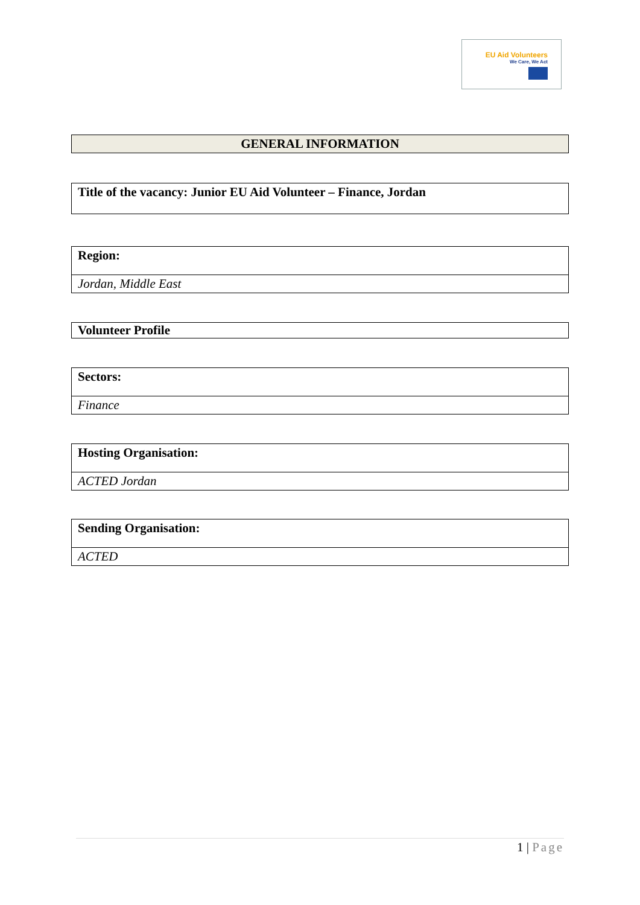EU Aid Volunteers
We Care, We Act
| GENERAL INFORMATION |
| Title of the vacancy: Junior EU Aid Volunteer – Finance, Jordan |
| Region: |
| Jordan, Middle East |
| Volunteer Profile |
| Sectors: |
| Finance |
| Hosting Organisation: |
| ACTED Jordan |
| Sending Organisation: |
| ACTED |
1 | Page